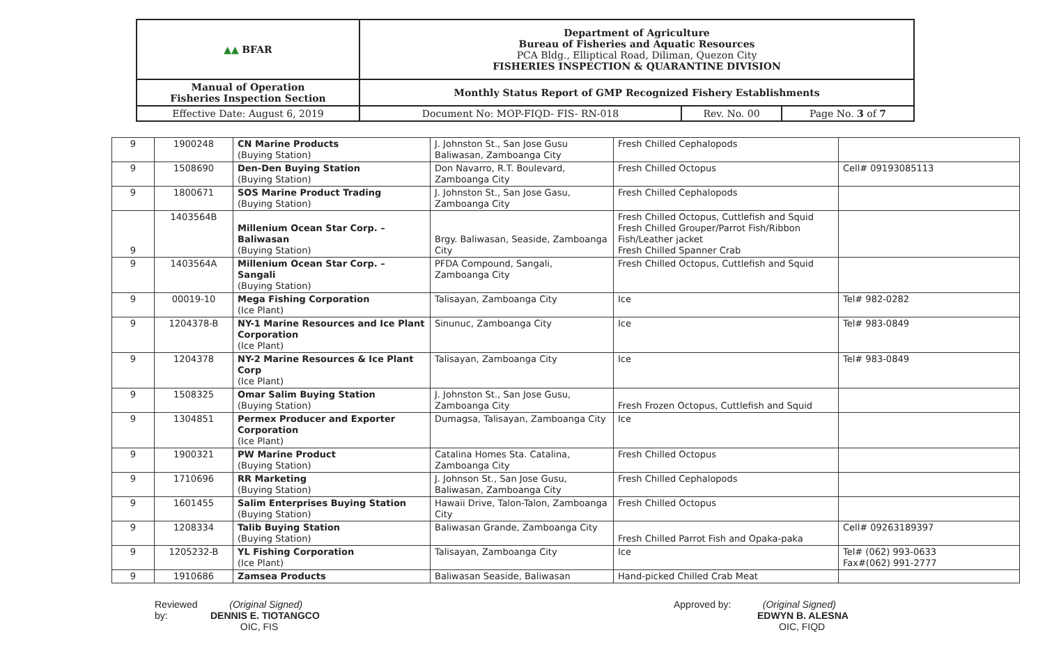| ▲▲ BFAR | Department of Agriculture Bureau of Fisheries and Aquatic Resources PCA Bldg., Elliptical Road, Diliman, Quezon City FISHERIES INSPECTION & QUARANTINE DIVISION | | |
| Manual of Operation Fisheries Inspection Section | Monthly Status Report of GMP Recognized Fishery Establishments | | |
| Effective Date: August 6, 2019 | Document No: MOP-FIQD- FIS- RN-018 | Rev. No. 00 | Page No. 3 of 7 |
| 9 | 1900248 | CN Marine Products (Buying Station) | J. Johnston St., San Jose Gusu Baliwasan, Zamboanga City | Fresh Chilled Cephalopods | |
| 9 | 1508690 | Den-Den Buying Station (Buying Station) | Don Navarro, R.T. Boulevard, Zamboanga City | Fresh Chilled Octopus | Cell# 09193085113 |
| 9 | 1800671 | SOS Marine Product Trading (Buying Station) | J. Johnston St., San Jose Gasu, Zamboanga City | Fresh Chilled Cephalopods | |
| 9 | 1403564B | Millenium Ocean Star Corp. – Baliwasan (Buying Station) | Brgy. Baliwasan, Seaside, Zamboanga City | Fresh Chilled Octopus, Cuttlefish and Squid Fresh Chilled Grouper/Parrot Fish/Ribbon Fish/Leather jacket Fresh Chilled Spanner Crab | |
| 9 | 1403564A | Millenium Ocean Star Corp. – Sangali (Buying Station) | PFDA Compound, Sangali, Zamboanga City | Fresh Chilled Octopus, Cuttlefish and Squid | |
| 9 | 00019-10 | Mega Fishing Corporation (Ice Plant) | Talisayan, Zamboanga City | Ice | Tel# 982-0282 |
| 9 | 1204378-B | NY-1 Marine Resources and Ice Plant Corporation (Ice Plant) | Sinunuc, Zamboanga City | Ice | Tel# 983-0849 |
| 9 | 1204378 | NY-2 Marine Resources & Ice Plant Corp (Ice Plant) | Talisayan, Zamboanga City | Ice | Tel# 983-0849 |
| 9 | 1508325 | Omar Salim Buying Station (Buying Station) | J. Johnston St., San Jose Gusu, Zamboanga City | Fresh Frozen Octopus, Cuttlefish and Squid | |
| 9 | 1304851 | Permex Producer and Exporter Corporation (Ice Plant) | Dumagsa, Talisayan, Zamboanga City | Ice | |
| 9 | 1900321 | PW Marine Product (Buying Station) | Catalina Homes Sta. Catalina, Zamboanga City | Fresh Chilled Octopus | |
| 9 | 1710696 | RR Marketing (Buying Station) | J. Johnson St., San Jose Gusu, Baliwasan, Zamboanga City | Fresh Chilled Cephalopods | |
| 9 | 1601455 | Salim Enterprises Buying Station (Buying Station) | Hawaii Drive, Talon-Talon, Zamboanga City | Fresh Chilled Octopus | |
| 9 | 1208334 | Talib Buying Station (Buying Station) | Baliwasan Grande, Zamboanga City | Fresh Chilled Parrot Fish and Opaka-paka | Cell# 09263189397 |
| 9 | 1205232-B | YL Fishing Corporation (Ice Plant) | Talisayan, Zamboanga City | Ice | Tel# (062) 993-0633 Fax#(062) 991-2777 |
| 9 | 1910686 | Zamsea Products | Baliwasan Seaside, Baliwasan | Hand-picked Chilled Crab Meat | |
Reviewed by:
(Original Signed)
DENNIS E. TIOTANGCO
OIC, FIS
Approved by: (Original Signed)
EDWYN B. ALESNA
OIC, FIQD